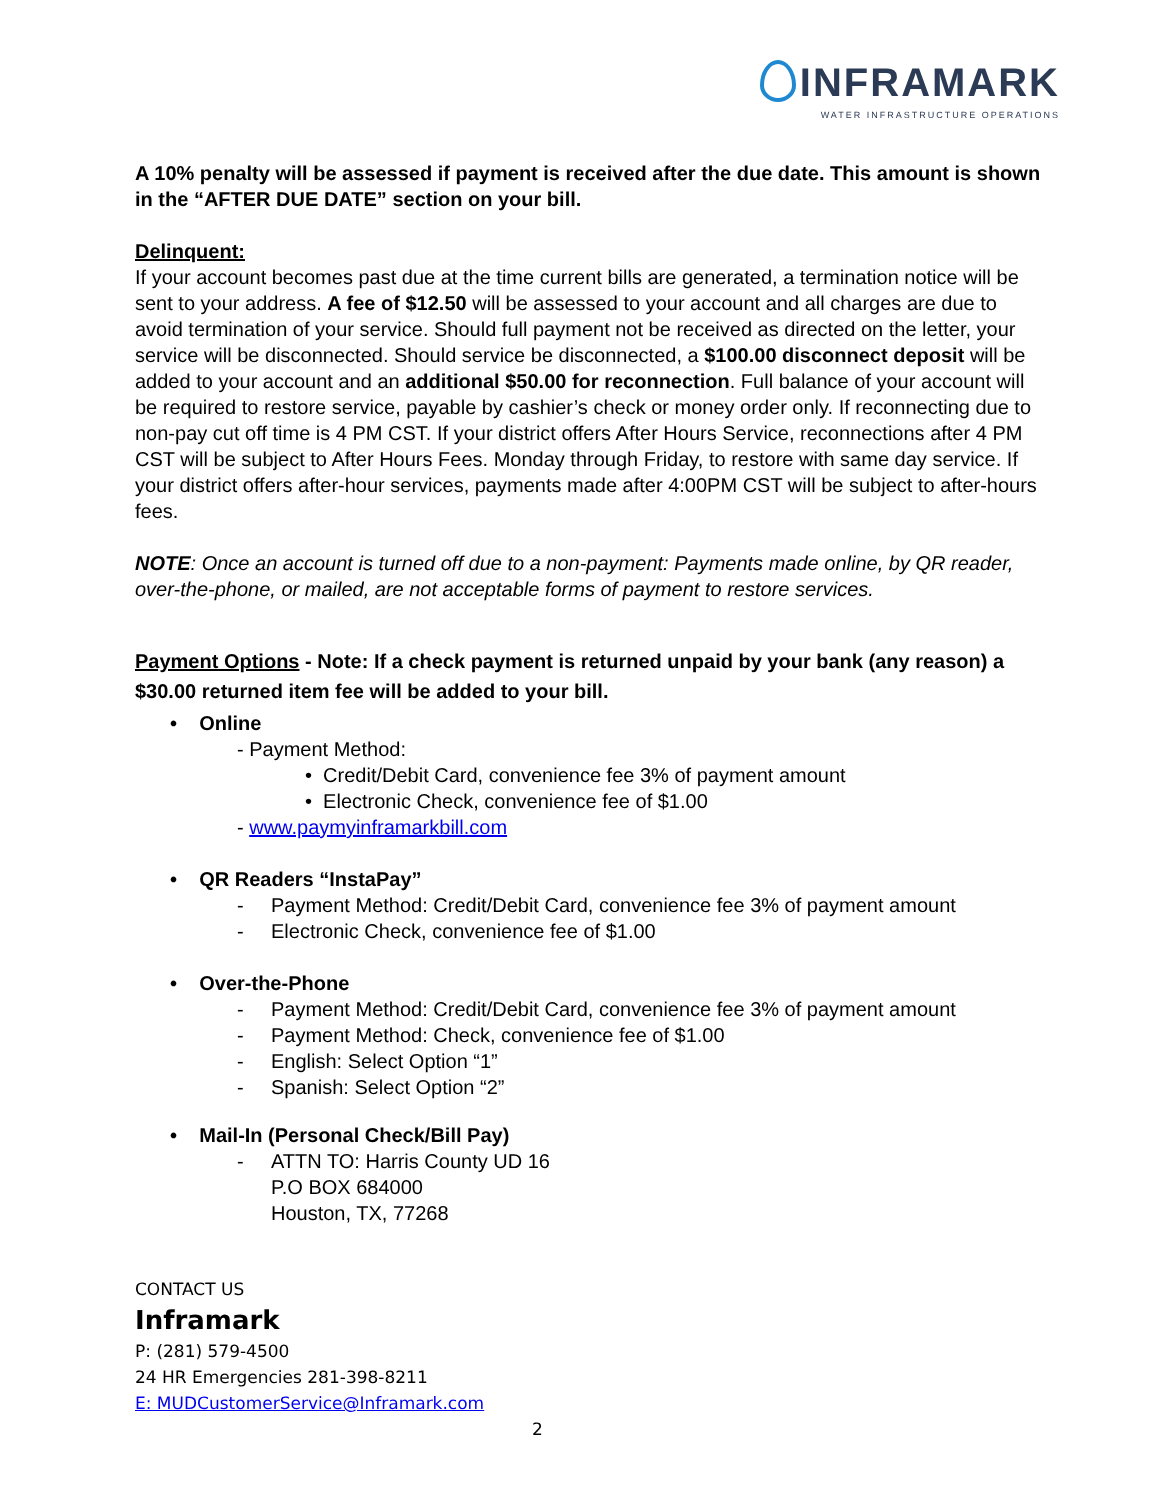INFRAMARK
WATER INFRASTRUCTURE OPERATIONS
A 10% penalty will be assessed if payment is received after the due date. This amount is shown in the “AFTER DUE DATE” section on your bill.
Delinquent:
If your account becomes past due at the time current bills are generated, a termination notice will be sent to your address. A fee of $12.50 will be assessed to your account and all charges are due to avoid termination of your service. Should full payment not be received as directed on the letter, your service will be disconnected. Should service be disconnected, a $100.00 disconnect deposit will be added to your account and an additional $50.00 for reconnection. Full balance of your account will be required to restore service, payable by cashier’s check or money order only. If reconnecting due to non-pay cut off time is 4 PM CST. If your district offers After Hours Service, reconnections after 4 PM CST will be subject to After Hours Fees. Monday through Friday, to restore with same day service. If your district offers after-hour services, payments made after 4:00PM CST will be subject to after-hours fees.
NOTE: Once an account is turned off due to a non-payment: Payments made online, by QR reader, over-the-phone, or mailed, are not acceptable forms of payment to restore services.
Payment Options - Note: If a check payment is returned unpaid by your bank (any reason) a $30.00 returned item fee will be added to your bill.
• Online
- Payment Method:
• Credit/Debit Card, convenience fee 3% of payment amount
• Electronic Check, convenience fee of $1.00
- www.paymyinframarkbill.com
• QR Readers “InstaPay”
- Payment Method: Credit/Debit Card, convenience fee 3% of payment amount
- Electronic Check, convenience fee of $1.00
• Over-the-Phone
- Payment Method: Credit/Debit Card, convenience fee 3% of payment amount
- Payment Method: Check, convenience fee of $1.00
- English: Select Option “1”
- Spanish: Select Option “2”
• Mail-In (Personal Check/Bill Pay)
- ATTN TO: Harris County UD 16
P.O BOX 684000
Houston, TX, 77268
CONTACT US
Inframark
P: (281) 579-4500
24 HR Emergencies 281-398-8211
E: MUDCustomerService@Inframark.com
2